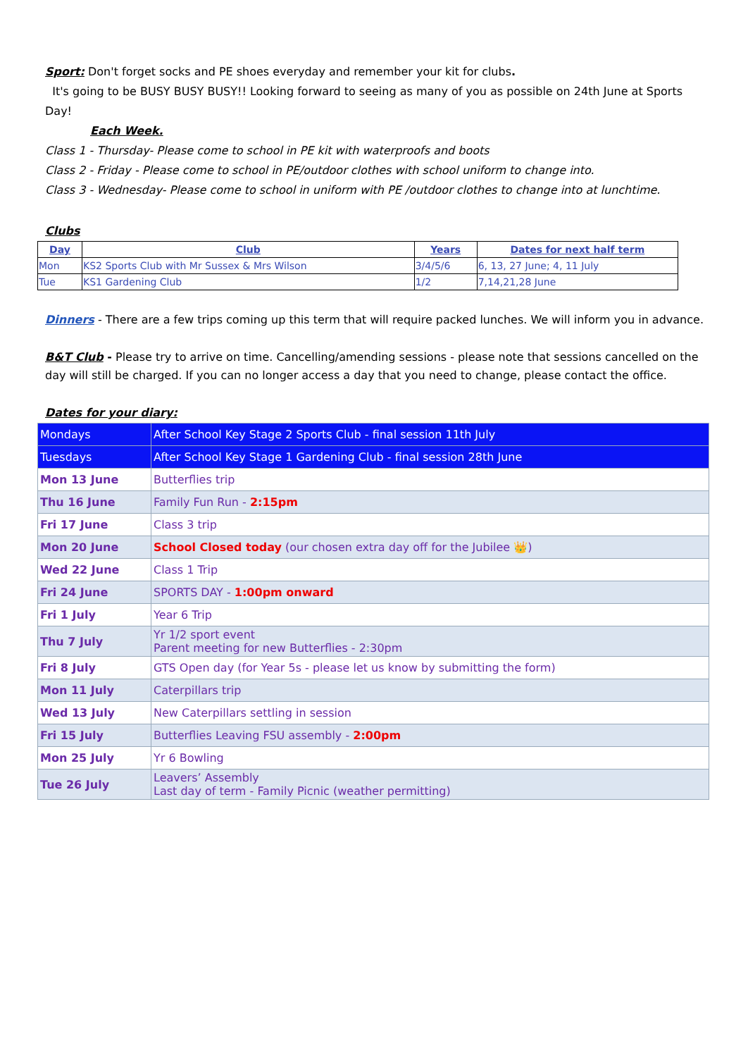Sport: Don't forget socks and PE shoes everyday and remember your kit for clubs.
It's going to be BUSY BUSY BUSY!! Looking forward to seeing as many of you as possible on 24th June at Sports Day!
Each Week.
Class 1 - Thursday- Please come to school in PE kit with waterproofs and boots
Class 2 - Friday - Please come to school in PE/outdoor clothes with school uniform to change into.
Class 3 - Wednesday- Please come to school in uniform with PE /outdoor clothes to change into at lunchtime.
Clubs
| Day | Club | Years | Dates for next half term |
| --- | --- | --- | --- |
| Mon | KS2 Sports Club with Mr Sussex & Mrs Wilson | 3/4/5/6 | 6, 13, 27 June; 4, 11 July |
| Tue | KS1 Gardening Club | 1/2 | 7,14,21,28 June |
Dinners - There are a few trips coming up this term that will require packed lunches. We will inform you in advance.
B&T Club - Please try to arrive on time. Cancelling/amending sessions - please note that sessions cancelled on the day will still be charged. If you can no longer access a day that you need to change, please contact the office.
Dates for your diary:
| Mondays | After School Key Stage 2 Sports Club - final session 11th July |
| Tuesdays | After School Key Stage 1 Gardening Club - final session 28th June |
| Mon 13 June | Butterflies trip |
| Thu 16 June | Family Fun Run - 2:15pm |
| Fri 17 June | Class 3 trip |
| Mon 20 June | School Closed today (our chosen extra day off for the Jubilee 👑) |
| Wed 22 June | Class 1 Trip |
| Fri 24 June | SPORTS DAY - 1:00pm onward |
| Fri 1 July | Year 6 Trip |
| Thu 7 July | Yr 1/2 sport event Parent meeting for new Butterflies - 2:30pm |
| Fri 8 July | GTS Open day (for Year 5s - please let us know by submitting the form) |
| Mon 11 July | Caterpillars trip |
| Wed 13 July | New Caterpillars settling in session |
| Fri 15 July | Butterflies Leaving FSU assembly - 2:00pm |
| Mon 25 July | Yr 6 Bowling |
| Tue 26 July | Leavers’ Assembly Last day of term - Family Picnic (weather permitting) |